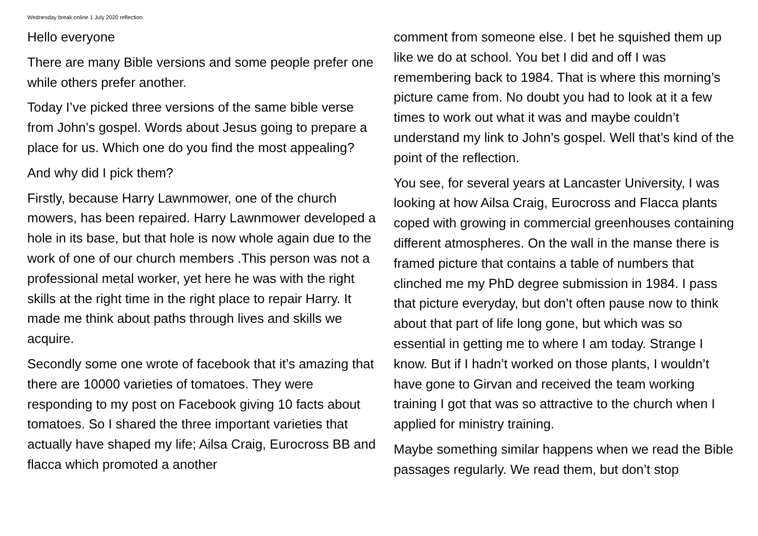Wednesday break online 1 July 2020 reflection
Hello everyone
There are many Bible versions and some people prefer one while others prefer another.
Today I’ve picked three versions of the same bible verse from John’s gospel. Words about Jesus going to prepare a place for us. Which one do you find the most appealing?
And why did I pick them?
Firstly, because Harry Lawnmower, one of the church mowers, has been repaired. Harry Lawnmower developed a hole in its base, but that hole is now whole again due to the work of one of our church members .This person was not a professional metal worker, yet here he was with the right skills at the right time in the right place to repair Harry. It made me think about paths through lives and skills we acquire.
Secondly some one wrote of facebook that it’s amazing that there are 10000 varieties of tomatoes. They were responding to my post on Facebook giving 10 facts about tomatoes. So I shared the three important varieties that actually have shaped my life; Ailsa Craig, Eurocross BB and flacca which promoted a another
comment from someone else. I bet he squished them up like we do at school. You bet I did and off I was remembering back to 1984. That is where this morning’s picture came from. No doubt you had to look at it a few times to work out what it was and maybe couldn’t understand my link to John’s gospel. Well that’s kind of the point of the reflection.
You see, for several years at Lancaster University, I was looking at how Ailsa Craig, Eurocross and Flacca plants coped with growing in commercial greenhouses containing different atmospheres. On the wall in the manse there is framed picture that contains a table of numbers that clinched me my PhD degree submission in 1984. I pass that picture everyday, but don’t often pause now to think about that part of life long gone, but which was so essential in getting me to where I am today. Strange I know. But if I hadn’t worked on those plants, I wouldn’t have gone to Girvan and received the team working training I got that was so attractive to the church when I applied for ministry training.
Maybe something similar happens when we read the Bible passages regularly. We read them, but don’t stop